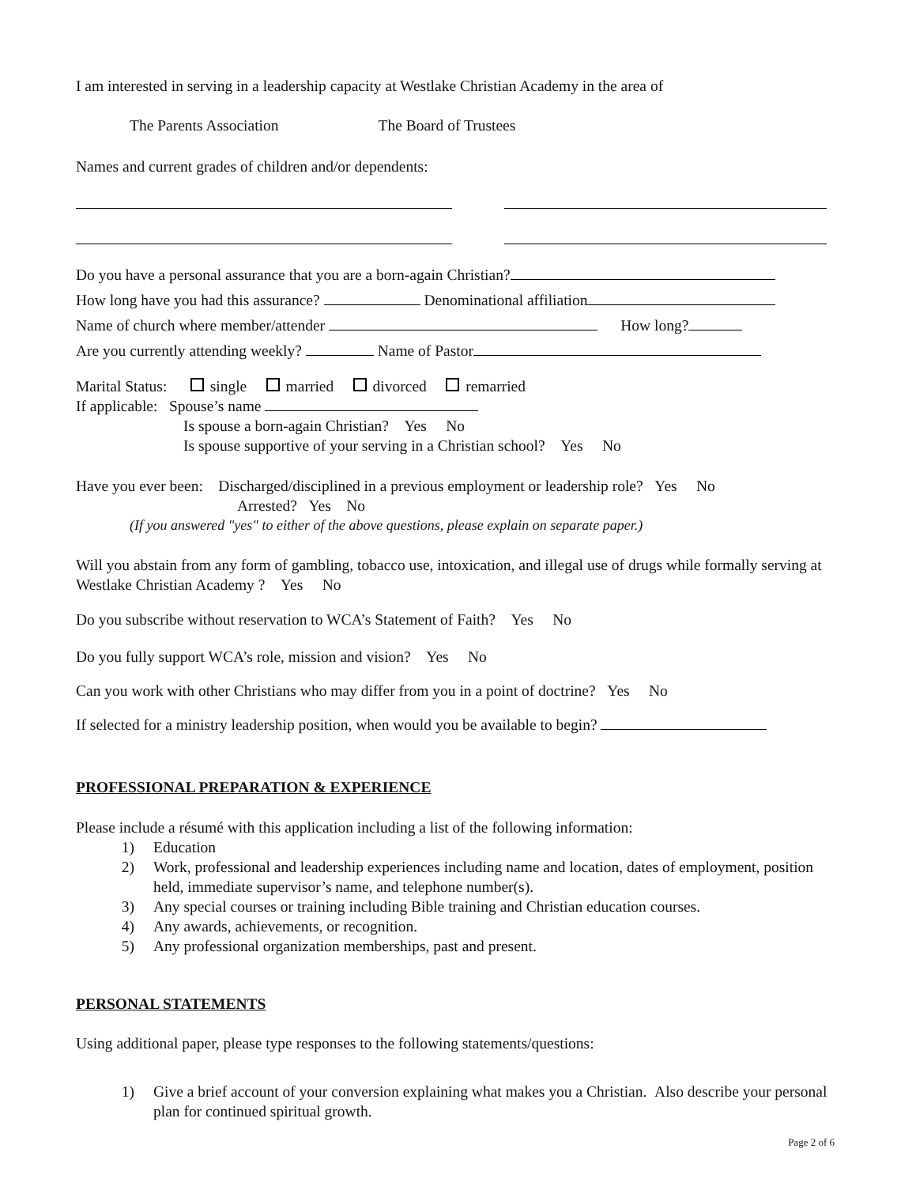I am interested in serving in a leadership capacity at Westlake Christian Academy in the area of
The Parents Association The Board of Trustees
Names and current grades of children and/or dependents:
Do you have a personal assurance that you are a born-again Christian?
How long have you had this assurance? Denominational affiliation
Name of church where member/attender How long?
Are you currently attending weekly? Name of Pastor
Marital Status: single married divorced remarried
If applicable: Spouse’s name
Is spouse a born-again Christian? Yes No
Is spouse supportive of your serving in a Christian school? Yes No
Have you ever been: Discharged/disciplined in a previous employment or leadership role? Yes No
Arrested? Yes No
(If you answered "yes" to either of the above questions, please explain on separate paper.)
Will you abstain from any form of gambling, tobacco use, intoxication, and illegal use of drugs while formally serving at Westlake Christian Academy ? Yes No
Do you subscribe without reservation to WCA’s Statement of Faith? Yes No
Do you fully support WCA’s role, mission and vision? Yes No
Can you work with other Christians who may differ from you in a point of doctrine? Yes No
If selected for a ministry leadership position, when would you be available to begin?
PROFESSIONAL PREPARATION & EXPERIENCE
Please include a résumé with this application including a list of the following information:
1) Education
2) Work, professional and leadership experiences including name and location, dates of employment, position held, immediate supervisor’s name, and telephone number(s).
3) Any special courses or training including Bible training and Christian education courses.
4) Any awards, achievements, or recognition.
5) Any professional organization memberships, past and present.
PERSONAL STATEMENTS
Using additional paper, please type responses to the following statements/questions:
1) Give a brief account of your conversion explaining what makes you a Christian. Also describe your personal plan for continued spiritual growth.
Page 2 of 6